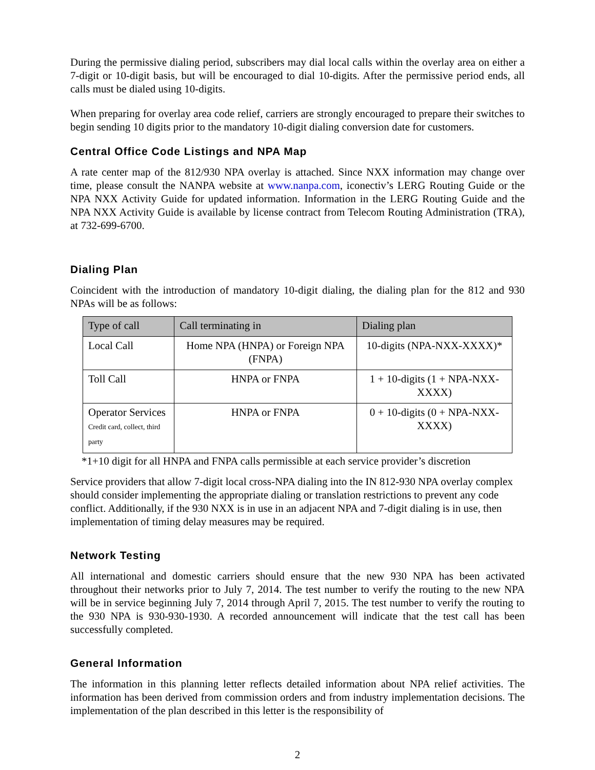During the permissive dialing period, subscribers may dial local calls within the overlay area on either a 7-digit or 10-digit basis, but will be encouraged to dial 10-digits. After the permissive period ends, all calls must be dialed using 10-digits.
When preparing for overlay area code relief, carriers are strongly encouraged to prepare their switches to begin sending 10 digits prior to the mandatory 10-digit dialing conversion date for customers.
Central Office Code Listings and NPA Map
A rate center map of the 812/930 NPA overlay is attached. Since NXX information may change over time, please consult the NANPA website at www.nanpa.com, iconectiv’s LERG Routing Guide or the NPA NXX Activity Guide for updated information. Information in the LERG Routing Guide and the NPA NXX Activity Guide is available by license contract from Telecom Routing Administration (TRA), at 732-699-6700.
Dialing Plan
Coincident with the introduction of mandatory 10-digit dialing, the dialing plan for the 812 and 930 NPAs will be as follows:
| Type of call | Call terminating in | Dialing plan |
| --- | --- | --- |
| Local Call | Home NPA (HNPA) or Foreign NPA (FNPA) | 10-digits (NPA-NXX-XXXX)* |
| Toll Call | HNPA or FNPA | 1 + 10-digits (1 + NPA-NXX-XXXX) |
| Operator Services Credit card, collect, third party | HNPA or FNPA | 0 + 10-digits (0 + NPA-NXX-XXXX) |
*1+10 digit for all HNPA and FNPA calls permissible at each service provider’s discretion
Service providers that allow 7-digit local cross-NPA dialing into the IN 812-930 NPA overlay complex should consider implementing the appropriate dialing or translation restrictions to prevent any code conflict. Additionally, if the 930 NXX is in use in an adjacent NPA and 7-digit dialing is in use, then implementation of timing delay measures may be required.
Network Testing
All international and domestic carriers should ensure that the new 930 NPA has been activated throughout their networks prior to July 7, 2014. The test number to verify the routing to the new NPA will be in service beginning July 7, 2014 through April 7, 2015. The test number to verify the routing to the 930 NPA is 930-930-1930. A recorded announcement will indicate that the test call has been successfully completed.
General Information
The information in this planning letter reflects detailed information about NPA relief activities. The information has been derived from commission orders and from industry implementation decisions. The implementation of the plan described in this letter is the responsibility of
2